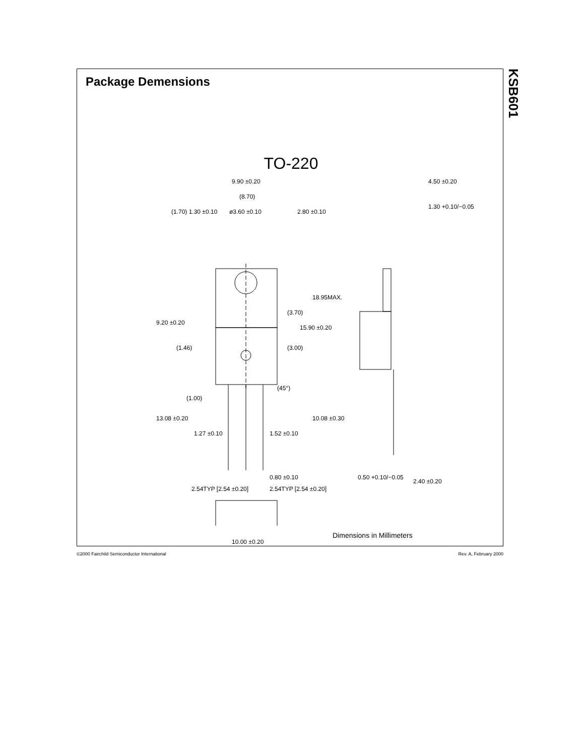KSB601
Package Demensions
TO-220
9.90 ±0.20
(8.70)
ø3.60 ±0.10
4.50 ±0.20
1.30 +0.10/−0.05
(1.70) 1.30 ±0.10 2.80 ±0.10
9.20 ±0.20
(1.46)
(3.70)
(3.00)
15.90 ±0.20
18.95MAX.
(45°)
(1.00)
13.08 ±0.20
1.27 ±0.10 1.52 ±0.10
10.08 ±0.30
0.80 ±0.10 0.50 +0.10/−0.05
2.40 ±0.20
2.54TYP [2.54 ±0.20] 2.54TYP [2.54 ±0.20]
10.00 ±0.20
Dimensions in Millimeters
©2000 Fairchild Semiconductor International Rev. A, February 2000